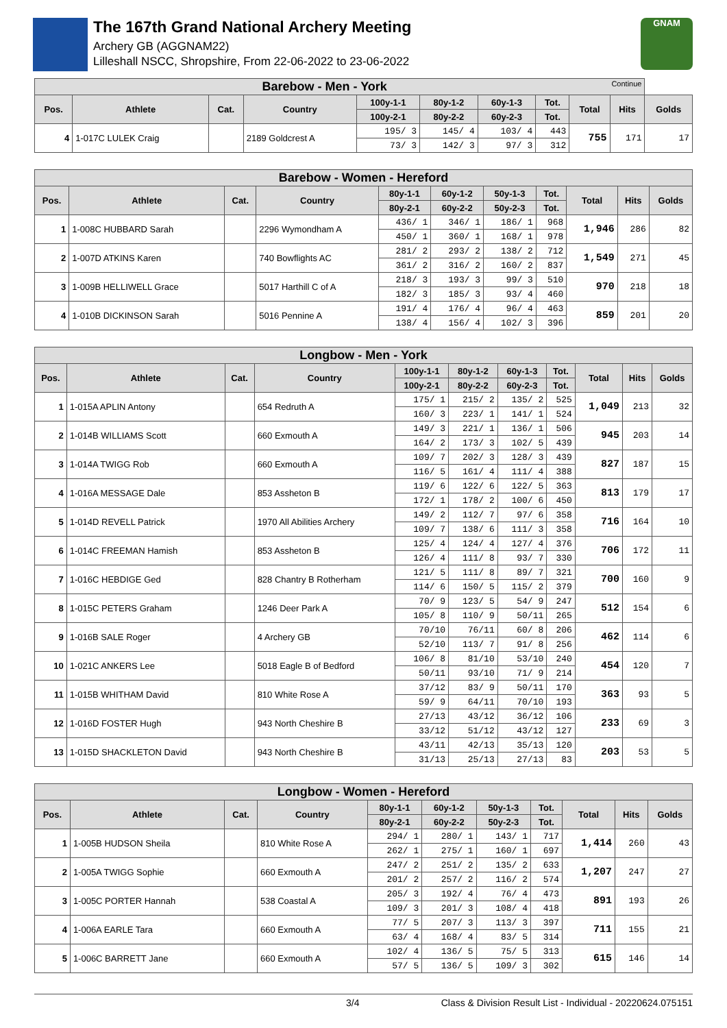The 167th Grand National Archery Meeting
Archery GB (AGGNAM22)
Lilleshall NSCC, Shropshire, From 22-06-2022 to 23-06-2022
GNAM
| Barebow - Men - York Continue | | | | | | | | | | |
| Pos. | Athlete | Cat. | Country | 100y-1-1 | 80y-1-2 | 60y-1-3 | Tot. | Total | Hits | Golds |
| | | | | 100y-2-1 | 80y-2-2 | 60y-2-3 | Tot. | | | |
| 4 | 1-017C LULEK Craig | | 2189 Goldcrest A | 195/ 3 | 145/ 4 | 103/ 4 | 443 | 755 | 171 | 17 |
| | | | | 73/ 3 | 142/ 3 | 97/ 3 | 312 | | | |
| Barebow - Women - Hereford | | | | | | | | | | |
| Pos. | Athlete | Cat. | Country | 80y-1-1 | 60y-1-2 | 50y-1-3 | Tot. | Total | Hits | Golds |
| | | | | 80y-2-1 | 60y-2-2 | 50y-2-3 | Tot. | | | |
| 1 | 1-008C HUBBARD Sarah | | 2296 Wymondham A | 436/ 1 | 346/ 1 | 186/ 1 | 968 | 1,946 | 286 | 82 |
| | | | | 450/ 1 | 360/ 1 | 168/ 1 | 978 | | | |
| 2 | 1-007D ATKINS Karen | | 740 Bowflights AC | 281/ 2 | 293/ 2 | 138/ 2 | 712 | 1,549 | 271 | 45 |
| | | | | 361/ 2 | 316/ 2 | 160/ 2 | 837 | | | |
| 3 | 1-009B HELLIWELL Grace | | 5017 Harthill C of A | 218/ 3 | 193/ 3 | 99/ 3 | 510 | 970 | 218 | 18 |
| | | | | 182/ 3 | 185/ 3 | 93/ 4 | 460 | | | |
| 4 | 1-010B DICKINSON Sarah | | 5016 Pennine A | 191/ 4 | 176/ 4 | 96/ 4 | 463 | 859 | 201 | 20 |
| | | | | 138/ 4 | 156/ 4 | 102/ 3 | 396 | | | |
| Longbow - Men - York | | | | | | | | | | |
| Pos. | Athlete | Cat. | Country | 100y-1-1 | 80y-1-2 | 60y-1-3 | Tot. | Total | Hits | Golds |
| | | | | 100y-2-1 | 80y-2-2 | 60y-2-3 | Tot. | | | |
| 1 | 1-015A APLIN Antony | | 654 Redruth A | 175/ 1 | 215/ 2 | 135/ 2 | 525 | 1,049 | 213 | 32 |
| | | | | 160/ 3 | 223/ 1 | 141/ 1 | 524 | | | |
| 2 | 1-014B WILLIAMS Scott | | 660 Exmouth A | 149/ 3 | 221/ 1 | 136/ 1 | 506 | 945 | 203 | 14 |
| | | | | 164/ 2 | 173/ 3 | 102/ 5 | 439 | | | |
| 3 | 1-014A TWIGG Rob | | 660 Exmouth A | 109/ 7 | 202/ 3 | 128/ 3 | 439 | 827 | 187 | 15 |
| | | | | 116/ 5 | 161/ 4 | 111/ 4 | 388 | | | |
| 4 | 1-016A MESSAGE Dale | | 853 Assheton B | 119/ 6 | 122/ 6 | 122/ 5 | 363 | 813 | 179 | 17 |
| | | | | 172/ 1 | 178/ 2 | 100/ 6 | 450 | | | |
| 5 | 1-014D REVELL Patrick | | 1970 All Abilities Archery | 149/ 2 | 112/ 7 | 97/ 6 | 358 | 716 | 164 | 10 |
| | | | | 109/ 7 | 138/ 6 | 111/ 3 | 358 | | | |
| 6 | 1-014C FREEMAN Hamish | | 853 Assheton B | 125/ 4 | 124/ 4 | 127/ 4 | 376 | 706 | 172 | 11 |
| | | | | 126/ 4 | 111/ 8 | 93/ 7 | 330 | | | |
| 7 | 1-016C HEBDIGE Ged | | 828 Chantry B Rotherham | 121/ 5 | 111/ 8 | 89/ 7 | 321 | 700 | 160 | 9 |
| | | | | 114/ 6 | 150/ 5 | 115/ 2 | 379 | | | |
| 8 | 1-015C PETERS Graham | | 1246 Deer Park A | 70/ 9 | 123/ 5 | 54/ 9 | 247 | 512 | 154 | 6 |
| | | | | 105/ 8 | 110/ 9 | 50/11 | 265 | | | |
| 9 | 1-016B SALE Roger | | 4 Archery GB | 70/10 | 76/11 | 60/ 8 | 206 | 462 | 114 | 6 |
| | | | | 52/10 | 113/ 7 | 91/ 8 | 256 | | | |
| 10 | 1-021C ANKERS Lee | | 5018 Eagle B of Bedford | 106/ 8 | 81/10 | 53/10 | 240 | 454 | 120 | 7 |
| | | | | 50/11 | 93/10 | 71/ 9 | 214 | | | |
| 11 | 1-015B WHITHAM David | | 810 White Rose A | 37/12 | 83/ 9 | 50/11 | 170 | 363 | 93 | 5 |
| | | | | 59/ 9 | 64/11 | 70/10 | 193 | | | |
| 12 | 1-016D FOSTER Hugh | | 943 North Cheshire B | 27/13 | 43/12 | 36/12 | 106 | 233 | 69 | 3 |
| | | | | 33/12 | 51/12 | 43/12 | 127 | | | |
| 13 | 1-015D SHACKLETON David | | 943 North Cheshire B | 43/11 | 42/13 | 35/13 | 120 | 203 | 53 | 5 |
| | | | | 31/13 | 25/13 | 27/13 | 83 | | | |
| Longbow - Women - Hereford | | | | | | | | | | |
| Pos. | Athlete | Cat. | Country | 80y-1-1 | 60y-1-2 | 50y-1-3 | Tot. | Total | Hits | Golds |
| | | | | 80y-2-1 | 60y-2-2 | 50y-2-3 | Tot. | | | |
| 1 | 1-005B HUDSON Sheila | | 810 White Rose A | 294/ 1 | 280/ 1 | 143/ 1 | 717 | 1,414 | 260 | 43 |
| | | | | 262/ 1 | 275/ 1 | 160/ 1 | 697 | | | |
| 2 | 1-005A TWIGG Sophie | | 660 Exmouth A | 247/ 2 | 251/ 2 | 135/ 2 | 633 | 1,207 | 247 | 27 |
| | | | | 201/ 2 | 257/ 2 | 116/ 2 | 574 | | | |
| 3 | 1-005C PORTER Hannah | | 538 Coastal A | 205/ 3 | 192/ 4 | 76/ 4 | 473 | 891 | 193 | 26 |
| | | | | 109/ 3 | 201/ 3 | 108/ 4 | 418 | | | |
| 4 | 1-006A EARLE Tara | | 660 Exmouth A | 77/ 5 | 207/ 3 | 113/ 3 | 397 | 711 | 155 | 21 |
| | | | | 63/ 4 | 168/ 4 | 83/ 5 | 314 | | | |
| 5 | 1-006C BARRETT Jane | | 660 Exmouth A | 102/ 4 | 136/ 5 | 75/ 5 | 313 | 615 | 146 | 14 |
| | | | | 57/ 5 | 136/ 5 | 109/ 3 | 302 | | | |
3/4 Class & Division Result List - Individual - 20220624.075151